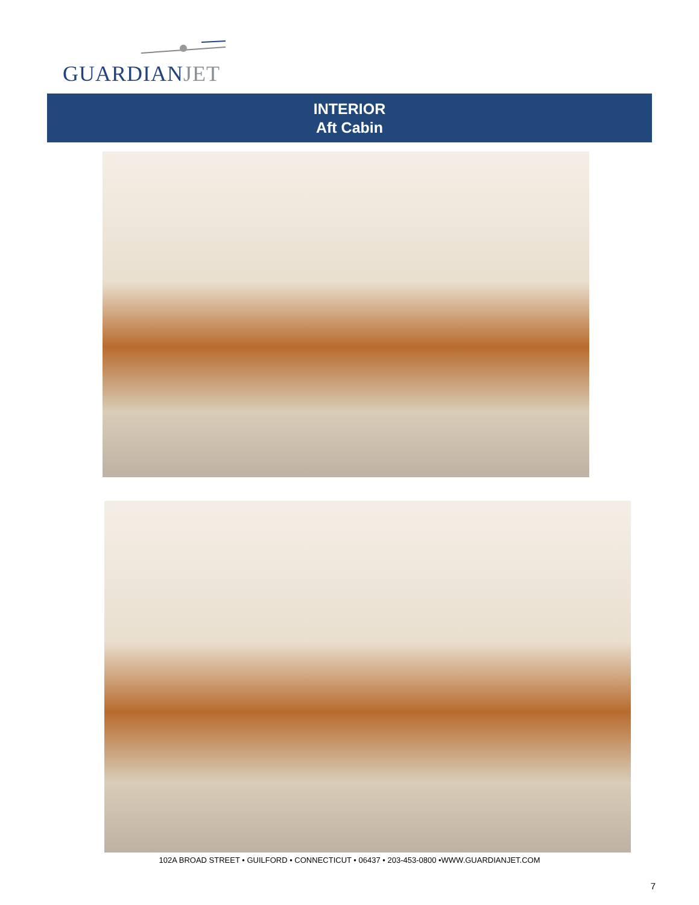GUARDIANJET
INTERIOR
Aft Cabin
102A BROAD STREET • GUILFORD • CONNECTICUT • 06437 • 203-453-0800 •WWW.GUARDIANJET.COM
7